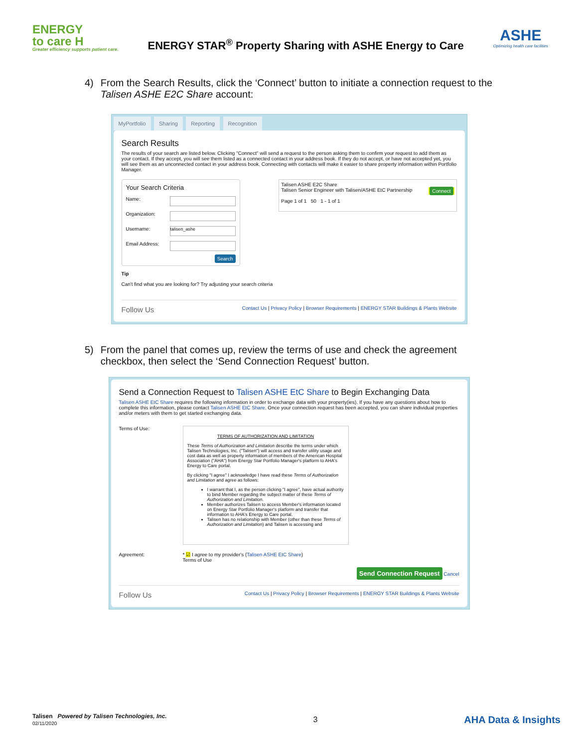ENERGY
to care H
Greater efficiency supports patient care.
ENERGY STAR<sup>®</sup> Property Sharing with ASHE Energy to Care
ASHE
Optimizing health care facilities
4) From the Search Results, click the ‘Connect’ button to initiate a connection request to the Talisen ASHE E2C Share account:
MyPortfolio Sharing Reporting Recognition
Search Results
The results of your search are listed below. Clicking "Connect" will send a request to the person asking them to confirm your request to add them as your contact. If they accept, you will see them listed as a connected contact in your address book. If they do not accept, or have not accepted yet, you will see them as an unconnected contact in your address book. Connecting with contacts will make it easier to share property information within Portfolio Manager.
Your Search Criteria
Name:
Organization:
Username: talisen_ashe
Email Address:
Search
Tip
Can't find what you are looking for? Try adjusting your search criteria
Talisen ASHE E2C Share
Talisen Senior Engineer with Talisen/ASHE EtC Partnership Connect
Page 1 of 1 50 1 - 1 of 1
Follow Us Contact Us | Privacy Policy | Browser Requirements | ENERGY STAR Buildings & Plants Website
5) From the panel that comes up, review the terms of use and check the agreement checkbox, then select the ‘Send Connection Request’ button.
Send a Connection Request to Talisen ASHE EtC Share to Begin Exchanging Data
Talisen ASHE EtC Share requires the following information in order to exchange data with your property(ies). If you have any questions about how to complete this information, please contact Talisen ASHE EtC Share. Once your connection request has been accepted, you can share individual properties and/or meters with them to get started exchanging data.
Terms of Use:
TERMS OF AUTHORIZATION AND LIMITATION
These Terms of Authorization and Limitation describe the terms under which Talisen Technologies, Inc. ("Talisen") will access and transfer utility usage and cost data as well as property information of members of the American Hospital Association ("AHA") from Energy Star Portfolio Manager's platform to AHA's Energy to Care portal.
By clicking "I agree" I acknowledge I have read these Terms of Authorization and Limitation and agree as follows:
I warrant that I, as the person clicking "I agree", have actual authority to bind Member regarding the subject matter of these Terms of Authorization and Limitation.
Member authorizes Talisen to access Member's information located on Energy Star Portfolio Manager's platform and transfer that information to AHA's Energy to Care portal.
Talisen has no relationship with Member (other than these Terms of Authorization and Limitation) and Talisen is accessing and
Agreement: * ☑ I agree to my provider's (Talisen ASHE EtC Share)
Terms of Use
Send Connection Request Cancel
Follow Us Contact Us | Privacy Policy | Browser Requirements | ENERGY STAR Buildings & Plants Website
Talisen Powered by Talisen Technologies, Inc.
02/11/2020
3
AHA Data & Insights